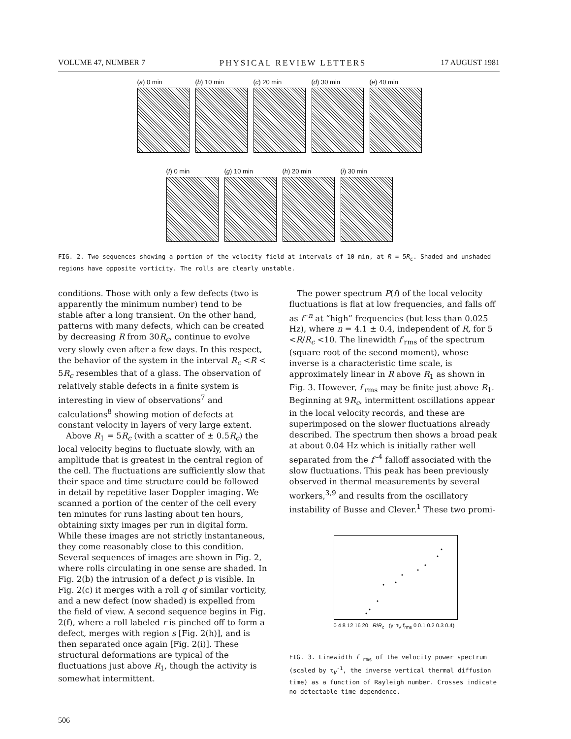VOLUME 47, NUMBER 7 PHYSICAL REVIEW LETTERS 17 AUGUST 1981
(a) 0 min (b) 10 min (c) 20 min (d) 30 min (e) 40 min
(f) 0 min (g) 10 min (h) 20 min (i) 30 min
FIG. 2. Two sequences showing a portion of the velocity field at intervals of 10 min, at R = 5R<sub>c</sub>. Shaded and unshaded regions have opposite vorticity. The rolls are clearly unstable.
conditions. Those with only a few defects (two is apparently the minimum number) tend to be stable after a long transient. On the other hand, patterns with many defects, which can be created by decreasing R from 30R<sub>c</sub>, continue to evolve very slowly even after a few days. In this respect, the behavior of the system in the interval R<sub>c</sub> <R < 5R<sub>c</sub> resembles that of a glass. The observation of relatively stable defects in a finite system is interesting in view of observations<sup>7</sup> and calculations<sup>8</sup> showing motion of defects at constant velocity in layers of very large extent.
Above R<sub>1</sub> = 5R<sub>c</sub> (with a scatter of ± 0.5R<sub>c</sub>) the local velocity begins to fluctuate slowly, with an amplitude that is greatest in the central region of the cell. The fluctuations are sufficiently slow that their space and time structure could be followed in detail by repetitive laser Doppler imaging. We scanned a portion of the center of the cell every ten minutes for runs lasting about ten hours, obtaining sixty images per run in digital form. While these images are not strictly instantaneous, they come reasonably close to this condition. Several sequences of images are shown in Fig. 2, where rolls circulating in one sense are shaded. In Fig. 2(b) the intrusion of a defect p is visible. In Fig. 2(c) it merges with a roll q of similar vorticity, and a new defect (now shaded) is expelled from the field of view. A second sequence begins in Fig. 2(f), where a roll labeled r is pinched off to form a defect, merges with region s [Fig. 2(h)], and is then separated once again [Fig. 2(i)]. These structural deformations are typical of the fluctuations just above R<sub>1</sub>, though the activity is somewhat intermittent.
The power spectrum P(f) of the local velocity fluctuations is flat at low frequencies, and falls off as f<sup>-n</sup> at “high” frequencies (but less than 0.025 Hz), where n = 4.1 ± 0.4, independent of R, for 5 <R/R<sub>c</sub> <10. The linewidth f<sub>rms</sub> of the spectrum (square root of the second moment), whose inverse is a characteristic time scale, is approximately linear in R above R<sub>1</sub> as shown in Fig. 3. However, f<sub>rms</sub> may be finite just above R<sub>1</sub>. Beginning at 9R<sub>c</sub>, intermittent oscillations appear in the local velocity records, and these are superimposed on the slower fluctuations already described. The spectrum then shows a broad peak at about 0.04 Hz which is initially rather well separated from the f<sup>-4</sup> falloff associated with the slow fluctuations. This peak has been previously observed in thermal measurements by several workers,<sup>3,9</sup> and results from the oscillatory instability of Busse and Clever.<sup>1</sup> These two promi-
0 4 8 12 16 20 R/R<sub>c</sub> (y: τ<sub>V</sub> f<sub>rms</sub> 0 0.1 0.2 0.3 0.4)
FIG. 3. Linewidth f<sub>rms</sub> of the velocity power spectrum (scaled by τ<sub>V</sub><sup>-1</sup>, the inverse vertical thermal diffusion time) as a function of Rayleigh number. Crosses indicate no detectable time dependence.
506